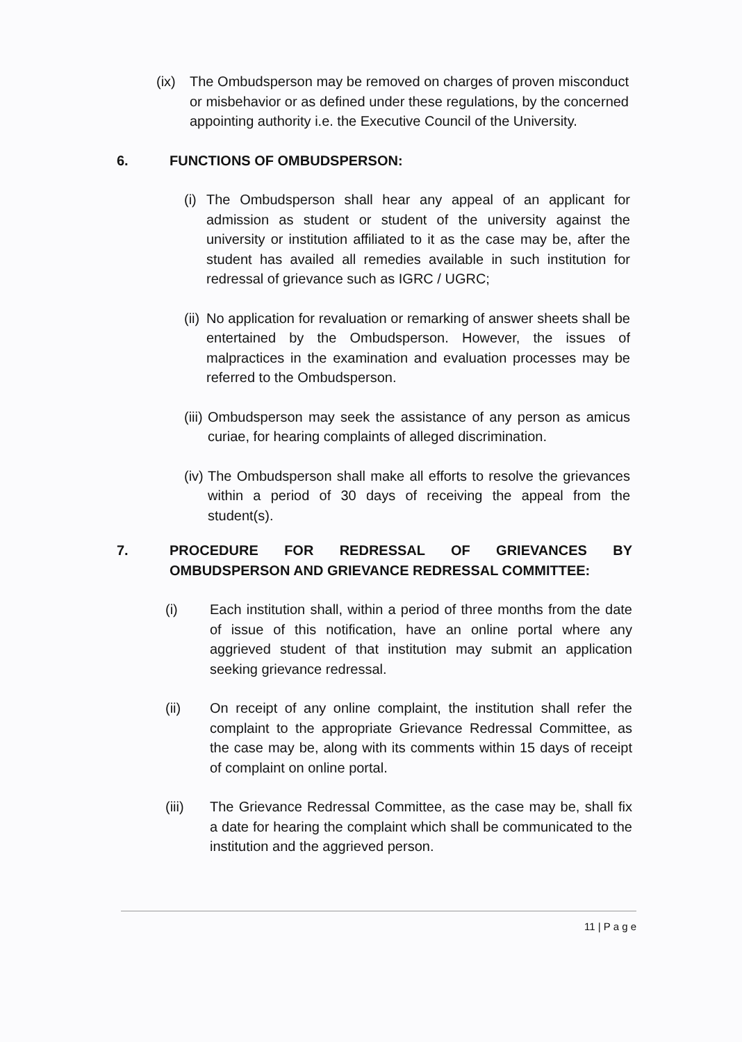(ix) The Ombudsperson may be removed on charges of proven misconduct or misbehavior or as defined under these regulations, by the concerned appointing authority i.e. the Executive Council of the University.
6. FUNCTIONS OF OMBUDSPERSON:
(i)
The Ombudsperson shall hear any appeal of an applicant for admission as student or student of the university against the university or institution affiliated to it as the case may be, after the student has availed all remedies available in such institution for redressal of grievance such as IGRC / UGRC;
(ii)
No application for revaluation or remarking of answer sheets shall be entertained by the Ombudsperson. However, the issues of malpractices in the examination and evaluation processes may be referred to the Ombudsperson.
(iii)
Ombudsperson may seek the assistance of any person as amicus curiae, for hearing complaints of alleged discrimination.
(iv)
The Ombudsperson shall make all efforts to resolve the grievances within a period of 30 days of receiving the appeal from the student(s).
7. PROCEDURE FOR REDRESSAL OF GRIEVANCES BY OMBUDSPERSON AND GRIEVANCE REDRESSAL COMMITTEE:
(i) Each institution shall, within a period of three months from the date of issue of this notification, have an online portal where any aggrieved student of that institution may submit an application seeking grievance redressal.
(ii) On receipt of any online complaint, the institution shall refer the complaint to the appropriate Grievance Redressal Committee, as the case may be, along with its comments within 15 days of receipt of complaint on online portal.
(iii) The Grievance Redressal Committee, as the case may be, shall fix a date for hearing the complaint which shall be communicated to the institution and the aggrieved person.
11 | P a g e